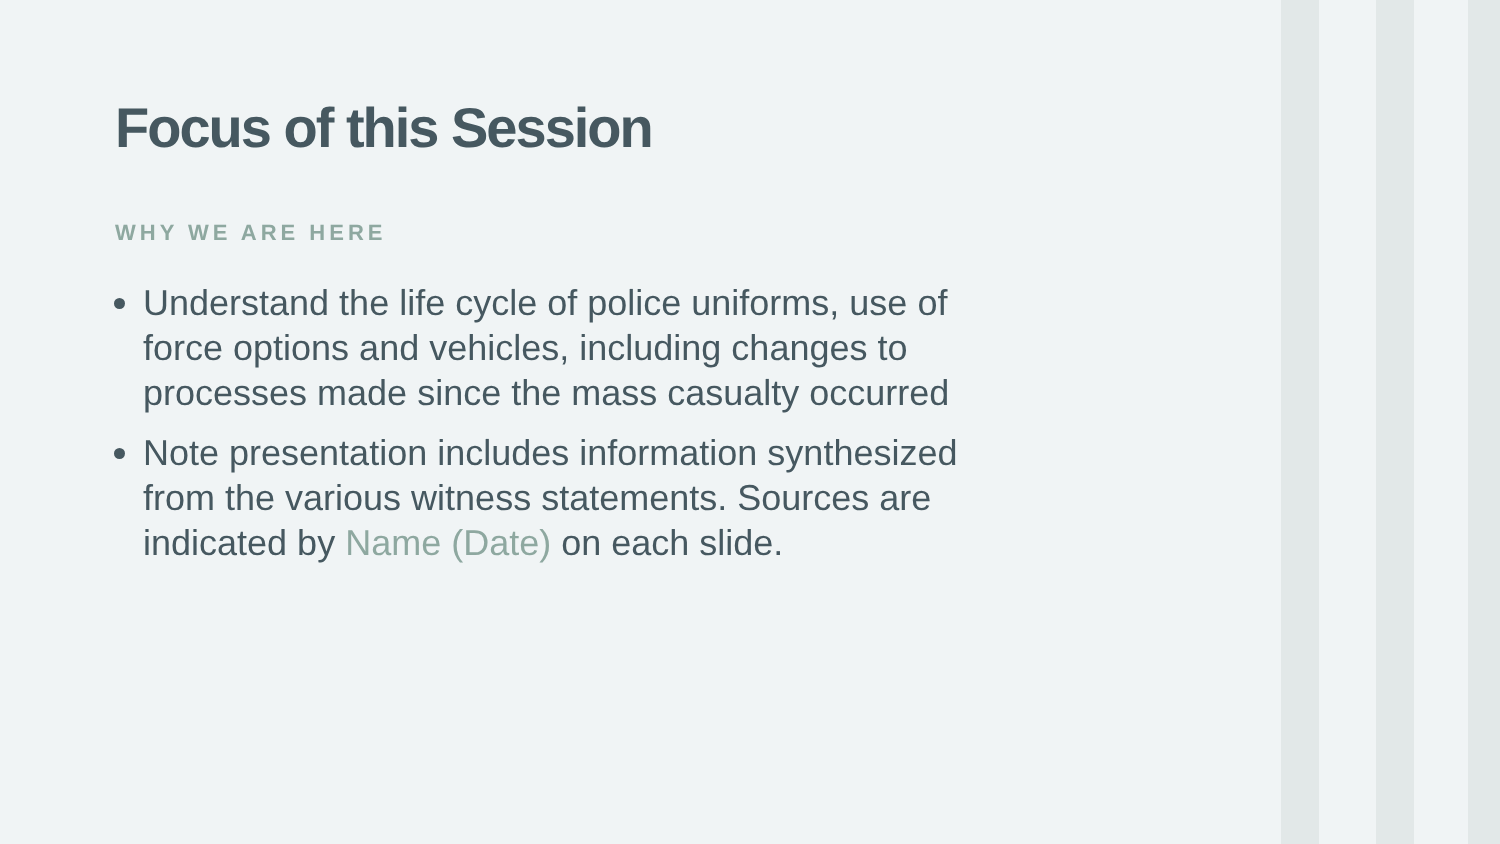Focus of this Session
WHY WE ARE HERE
Understand the life cycle of police uniforms, use of force options and vehicles, including changes to processes made since the mass casualty occurred
Note presentation includes information synthesized from the various witness statements. Sources are indicated by Name (Date) on each slide.